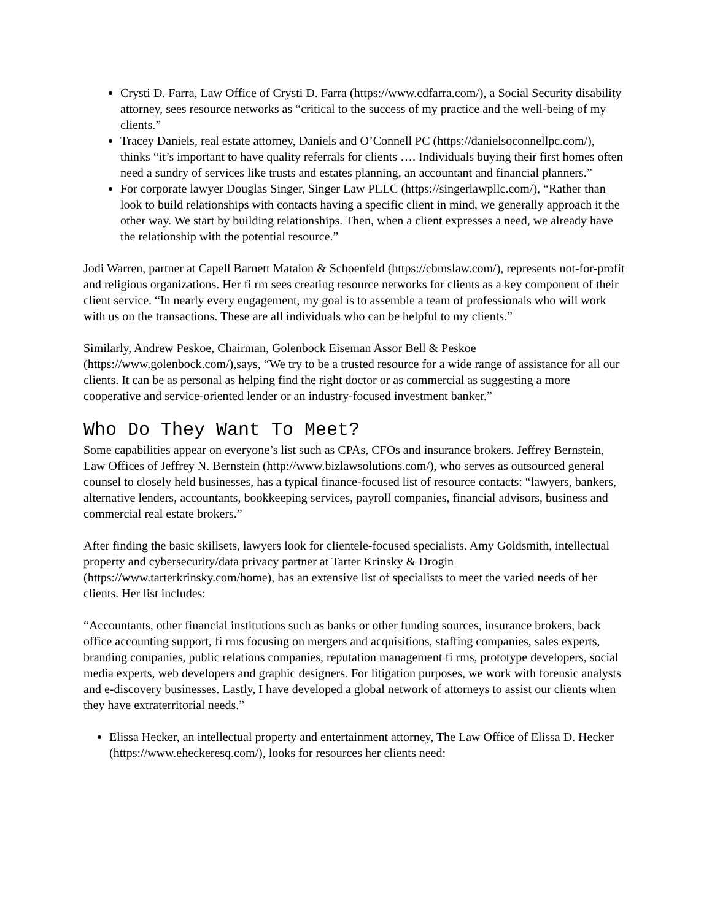Crysti D. Farra, Law Office of Crysti D. Farra (https://www.cdfarra.com/), a Social Security disability attorney, sees resource networks as “critical to the success of my practice and the well-being of my clients.”
Tracey Daniels, real estate attorney, Daniels and O’Connell PC (https://danielsoconnellpc.com/), thinks “it’s important to have quality referrals for clients …. Individuals buying their first homes often need a sundry of services like trusts and estates planning, an accountant and financial planners.”
For corporate lawyer Douglas Singer, Singer Law PLLC (https://singerlawpllc.com/), “Rather than look to build relationships with contacts having a specific client in mind, we generally approach it the other way. We start by building relationships. Then, when a client expresses a need, we already have the relationship with the potential resource.”
Jodi Warren, partner at Capell Barnett Matalon & Schoenfeld (https://cbmslaw.com/), represents not-for-profit and religious organizations. Her fi rm sees creating resource networks for clients as a key component of their client service. “In nearly every engagement, my goal is to assemble a team of professionals who will work with us on the transactions. These are all individuals who can be helpful to my clients.”
Similarly, Andrew Peskoe, Chairman, Golenbock Eiseman Assor Bell & Peskoe (https://www.golenbock.com/),says, “We try to be a trusted resource for a wide range of assistance for all our clients. It can be as personal as helping find the right doctor or as commercial as suggesting a more cooperative and service-oriented lender or an industry-focused investment banker.”
Who Do They Want To Meet?
Some capabilities appear on everyone’s list such as CPAs, CFOs and insurance brokers. Jeffrey Bernstein, Law Offices of Jeffrey N. Bernstein (http://www.bizlawsolutions.com/), who serves as outsourced general counsel to closely held businesses, has a typical finance-focused list of resource contacts: “lawyers, bankers, alternative lenders, accountants, bookkeeping services, payroll companies, financial advisors, business and commercial real estate brokers.”
After finding the basic skillsets, lawyers look for clientele-focused specialists. Amy Goldsmith, intellectual property and cybersecurity/data privacy partner at Tarter Krinsky & Drogin (https://www.tarterkrinsky.com/home), has an extensive list of specialists to meet the varied needs of her clients. Her list includes:
“Accountants, other financial institutions such as banks or other funding sources, insurance brokers, back office accounting support, fi rms focusing on mergers and acquisitions, staffing companies, sales experts, branding companies, public relations companies, reputation management fi rms, prototype developers, social media experts, web developers and graphic designers. For litigation purposes, we work with forensic analysts and e-discovery businesses. Lastly, I have developed a global network of attorneys to assist our clients when they have extraterritorial needs.”
Elissa Hecker, an intellectual property and entertainment attorney, The Law Office of Elissa D. Hecker (https://www.eheckeresq.com/), looks for resources her clients need: